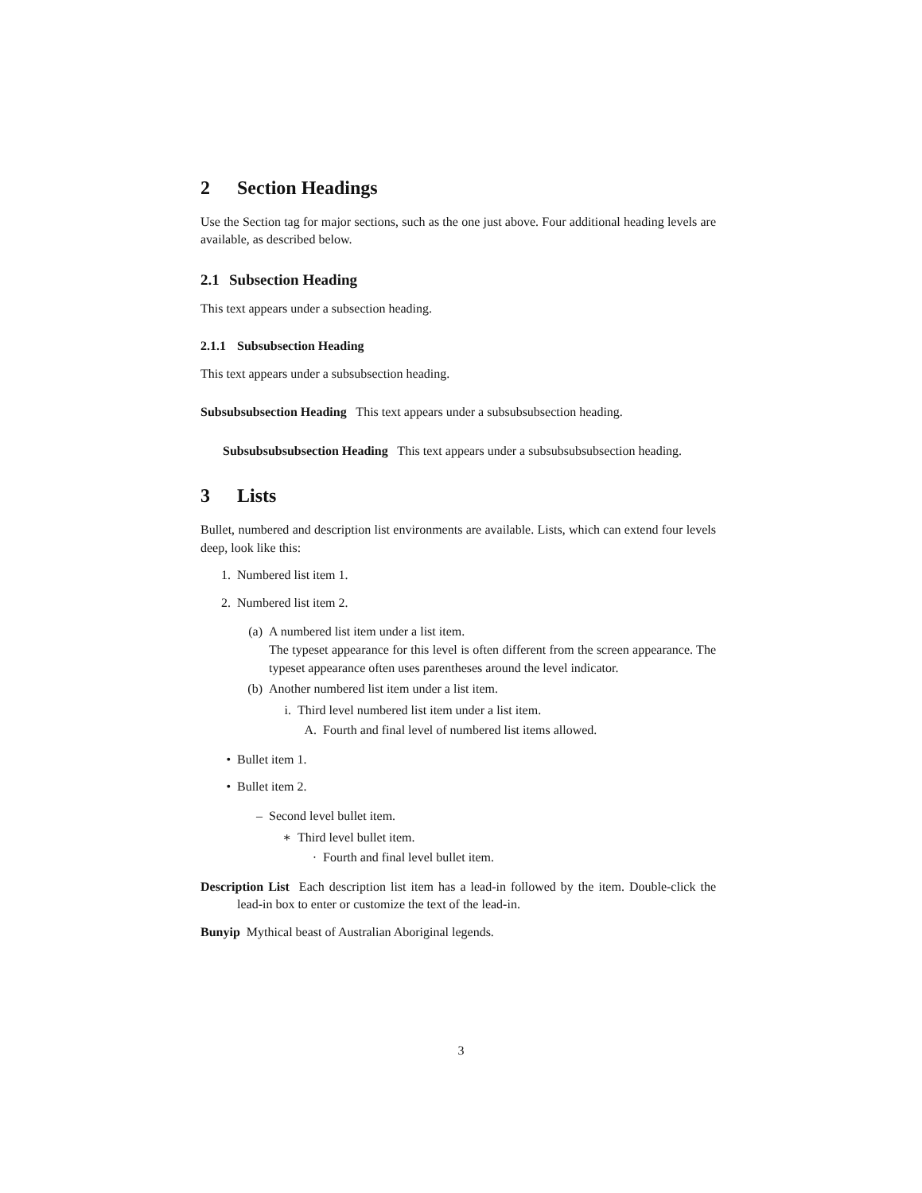2 Section Headings
Use the Section tag for major sections, such as the one just above. Four additional heading levels are available, as described below.
2.1 Subsection Heading
This text appears under a subsection heading.
2.1.1 Subsubsection Heading
This text appears under a subsubsection heading.
Subsubsubsection Heading This text appears under a subsubsubsection heading.
Subsubsubsubsection Heading This text appears under a subsubsubsubsection heading.
3 Lists
Bullet, numbered and description list environments are available. Lists, which can extend four levels deep, look like this:
1. Numbered list item 1.
2. Numbered list item 2.
(a) A numbered list item under a list item.
The typeset appearance for this level is often different from the screen appearance. The typeset appearance often uses parentheses around the level indicator.
(b) Another numbered list item under a list item.
i. Third level numbered list item under a list item.
A. Fourth and final level of numbered list items allowed.
• Bullet item 1.
• Bullet item 2.
– Second level bullet item.
∗ Third level bullet item.
· Fourth and final level bullet item.
Description List Each description list item has a lead-in followed by the item. Double-click the lead-in box to enter or customize the text of the lead-in.
Bunyip Mythical beast of Australian Aboriginal legends.
3